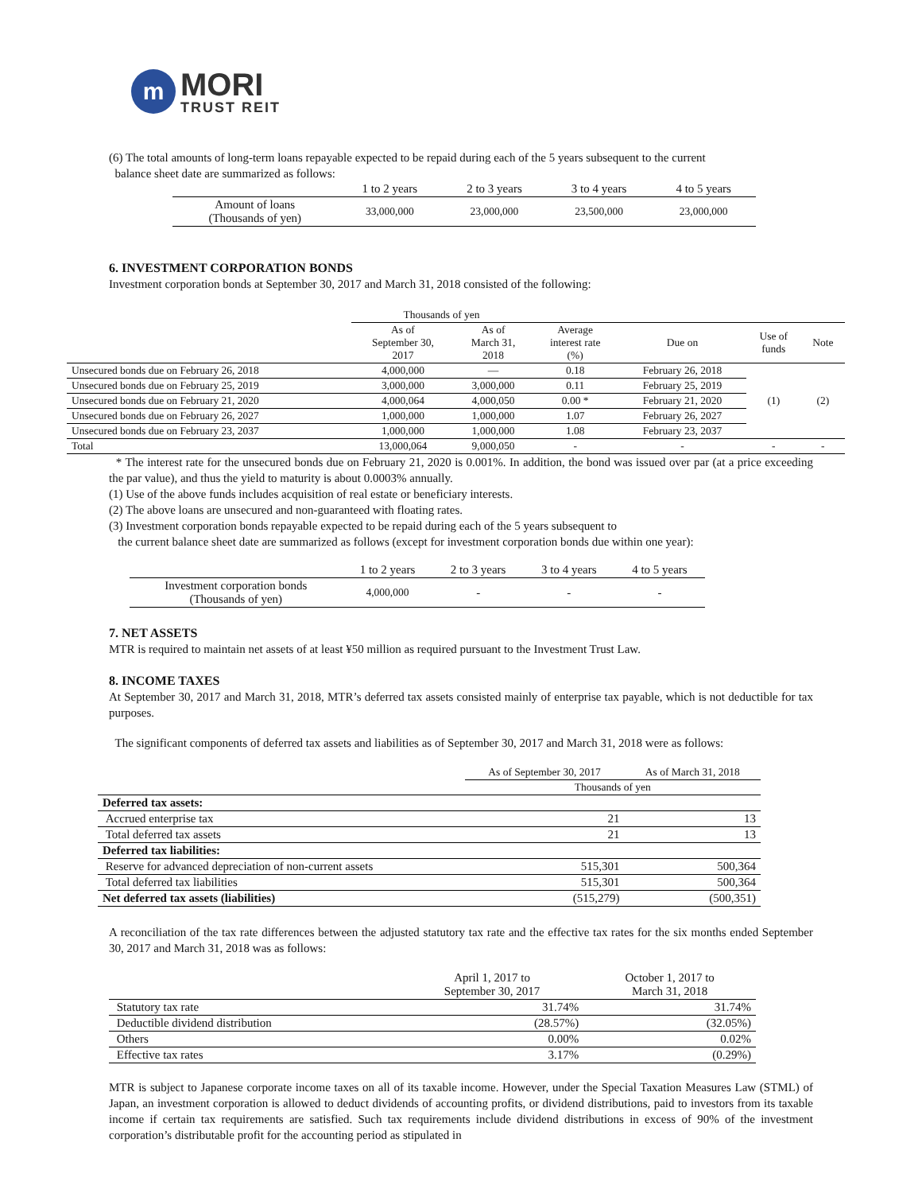m
MORI
TRUST REIT
(6) The total amounts of long-term loans repayable expected to be repaid during each of the 5 years subsequent to the current
balance sheet date are summarized as follows:
| | 1 to 2 years | 2 to 3 years | 3 to 4 years | 4 to 5 years |
| --- | --- | --- | --- | --- |
| Amount of loans (Thousands of yen) | 33,000,000 | 23,000,000 | 23,500,000 | 23,000,000 |
6. INVESTMENT CORPORATION BONDS
Investment corporation bonds at September 30, 2017 and March 31, 2018 consisted of the following:
| | Thousands of yen | | | | | |
| | As of September 30, 2017 | As of March 31, 2018 | Average interest rate (%) | Due on | Use of funds | Note |
| Unsecured bonds due on February 26, 2018 | 4,000,000 | — | 0.18 | February 26, 2018 | (1) | (2) |
| Unsecured bonds due on February 25, 2019 | 3,000,000 | 3,000,000 | 0.11 | February 25, 2019 | | |
| Unsecured bonds due on February 21, 2020 | 4,000,064 | 4,000,050 | 0.00 * | February 21, 2020 | | |
| Unsecured bonds due on February 26, 2027 | 1,000,000 | 1,000,000 | 1.07 | February 26, 2027 | | |
| Unsecured bonds due on February 23, 2037 | 1,000,000 | 1,000,000 | 1.08 | February 23, 2037 | | |
| Total | 13,000,064 | 9,000,050 | - | - | - | - |
* The interest rate for the unsecured bonds due on February 21, 2020 is 0.001%. In addition, the bond was issued over par (at a price exceeding the par value), and thus the yield to maturity is about 0.0003% annually.
(1) Use of the above funds includes acquisition of real estate or beneficiary interests.
(2) The above loans are unsecured and non-guaranteed with floating rates.
(3) Investment corporation bonds repayable expected to be repaid during each of the 5 years subsequent to
the current balance sheet date are summarized as follows (except for investment corporation bonds due within one year):
| | 1 to 2 years | 2 to 3 years | 3 to 4 years | 4 to 5 years |
| --- | --- | --- | --- | --- |
| Investment corporation bonds (Thousands of yen) | 4,000,000 | - | - | - |
7. NET ASSETS
MTR is required to maintain net assets of at least ¥50 million as required pursuant to the Investment Trust Law.
8. INCOME TAXES
At September 30, 2017 and March 31, 2018, MTR’s deferred tax assets consisted mainly of enterprise tax payable, which is not deductible for tax purposes.
The significant components of deferred tax assets and liabilities as of September 30, 2017 and March 31, 2018 were as follows:
| | As of September 30, 2017 | As of March 31, 2018 |
| | Thousands of yen | |
| Deferred tax assets: | | |
| Accrued enterprise tax | 21 | 13 |
| Total deferred tax assets | 21 | 13 |
| Deferred tax liabilities: | | |
| Reserve for advanced depreciation of non-current assets | 515,301 | 500,364 |
| Total deferred tax liabilities | 515,301 | 500,364 |
| Net deferred tax assets (liabilities) | (515,279) | (500,351) |
A reconciliation of the tax rate differences between the adjusted statutory tax rate and the effective tax rates for the six months ended September 30, 2017 and March 31, 2018 was as follows:
| | April 1, 2017 to September 30, 2017 | October 1, 2017 to March 31, 2018 |
| Statutory tax rate | 31.74% | 31.74% |
| Deductible dividend distribution | (28.57%) | (32.05%) |
| Others | 0.00% | 0.02% |
| Effective tax rates | 3.17% | (0.29%) |
MTR is subject to Japanese corporate income taxes on all of its taxable income. However, under the Special Taxation Measures Law (STML) of Japan, an investment corporation is allowed to deduct dividends of accounting profits, or dividend distributions, paid to investors from its taxable income if certain tax requirements are satisfied. Such tax requirements include dividend distributions in excess of 90% of the investment corporation’s distributable profit for the accounting period as stipulated in